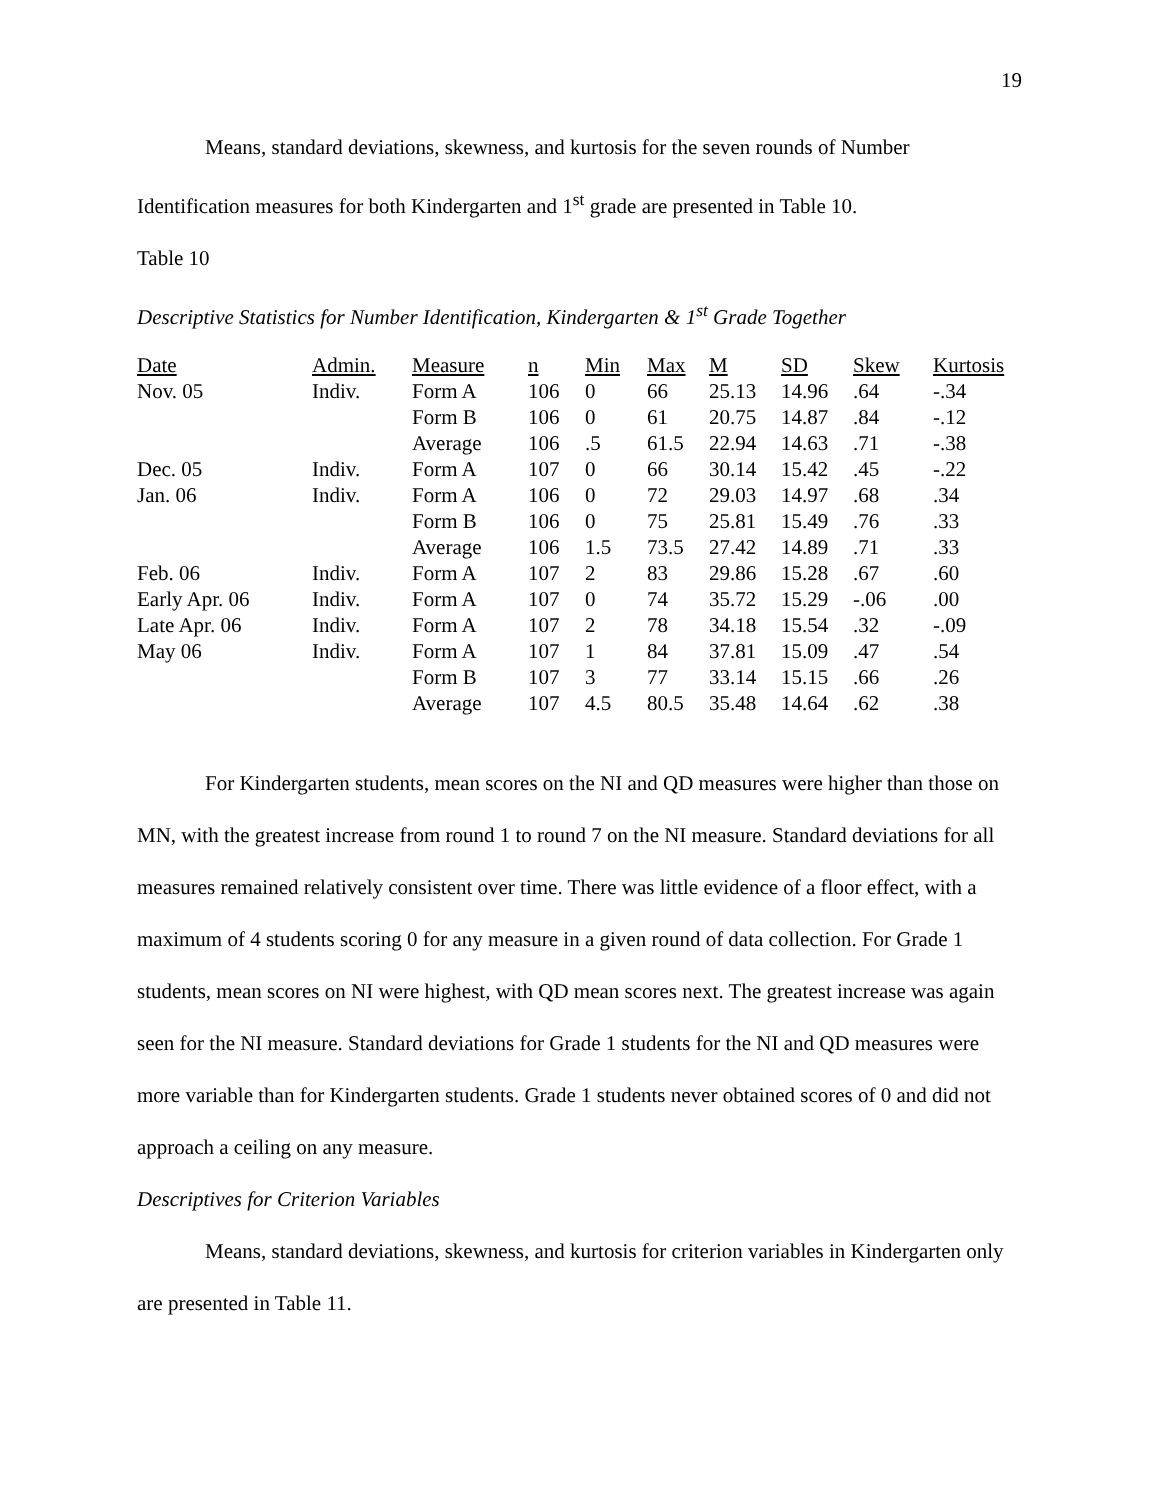19
Means, standard deviations, skewness, and kurtosis for the seven rounds of Number
Identification measures for both Kindergarten and 1<sup>st</sup> grade are presented in Table 10.
Table 10
Descriptive Statistics for Number Identification, Kindergarten & 1<sup>st</sup> Grade Together
| Date | Admin. | Measure | n | Min | Max | M | SD | Skew | Kurtosis |
| --- | --- | --- | --- | --- | --- | --- | --- | --- | --- |
| Nov. 05 | Indiv. | Form A | 106 | 0 | 66 | 25.13 | 14.96 | .64 | -.34 |
| | | Form B | 106 | 0 | 61 | 20.75 | 14.87 | .84 | -.12 |
| | | Average | 106 | .5 | 61.5 | 22.94 | 14.63 | .71 | -.38 |
| Dec. 05 | Indiv. | Form A | 107 | 0 | 66 | 30.14 | 15.42 | .45 | -.22 |
| Jan. 06 | Indiv. | Form A | 106 | 0 | 72 | 29.03 | 14.97 | .68 | .34 |
| | | Form B | 106 | 0 | 75 | 25.81 | 15.49 | .76 | .33 |
| | | Average | 106 | 1.5 | 73.5 | 27.42 | 14.89 | .71 | .33 |
| Feb. 06 | Indiv. | Form A | 107 | 2 | 83 | 29.86 | 15.28 | .67 | .60 |
| Early Apr. 06 | Indiv. | Form A | 107 | 0 | 74 | 35.72 | 15.29 | -.06 | .00 |
| Late Apr. 06 | Indiv. | Form A | 107 | 2 | 78 | 34.18 | 15.54 | .32 | -.09 |
| May 06 | Indiv. | Form A | 107 | 1 | 84 | 37.81 | 15.09 | .47 | .54 |
| | | Form B | 107 | 3 | 77 | 33.14 | 15.15 | .66 | .26 |
| | | Average | 107 | 4.5 | 80.5 | 35.48 | 14.64 | .62 | .38 |
For Kindergarten students, mean scores on the NI and QD measures were higher than those on MN, with the greatest increase from round 1 to round 7 on the NI measure. Standard deviations for all measures remained relatively consistent over time. There was little evidence of a floor effect, with a maximum of 4 students scoring 0 for any measure in a given round of data collection. For Grade 1 students, mean scores on NI were highest, with QD mean scores next. The greatest increase was again seen for the NI measure. Standard deviations for Grade 1 students for the NI and QD measures were more variable than for Kindergarten students. Grade 1 students never obtained scores of 0 and did not approach a ceiling on any measure.
Descriptives for Criterion Variables
Means, standard deviations, skewness, and kurtosis for criterion variables in Kindergarten only are presented in Table 11.